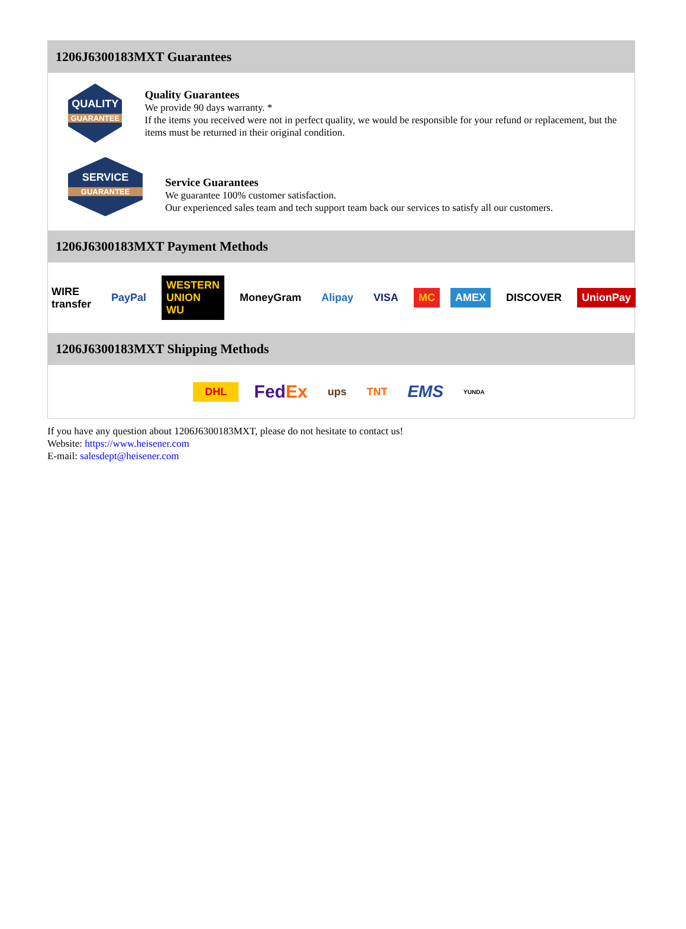1206J6300183MXT Guarantees
QUALITY
GUARANTEE
Quality Guarantees
We provide 90 days warranty. *
If the items you received were not in perfect quality, we would be responsible for your refund or replacement, but the items must be returned in their original condition.
SERVICE
GUARANTEE
Service Guarantees
We guarantee 100% customer satisfaction.
Our experienced sales team and tech support team back our services to satisfy all our customers.
1206J6300183MXT Payment Methods
WIRE transfer PayPal WESTERN UNION WU MoneyGram Alipay VISA MC AMEX DISCOVER UnionPay
1206J6300183MXT Shipping Methods
DHL FedEx ups TNT EMS YUNDA
If you have any question about 1206J6300183MXT, please do not hesitate to contact us!
Website: https://www.heisener.com
E-mail: salesdept@heisener.com